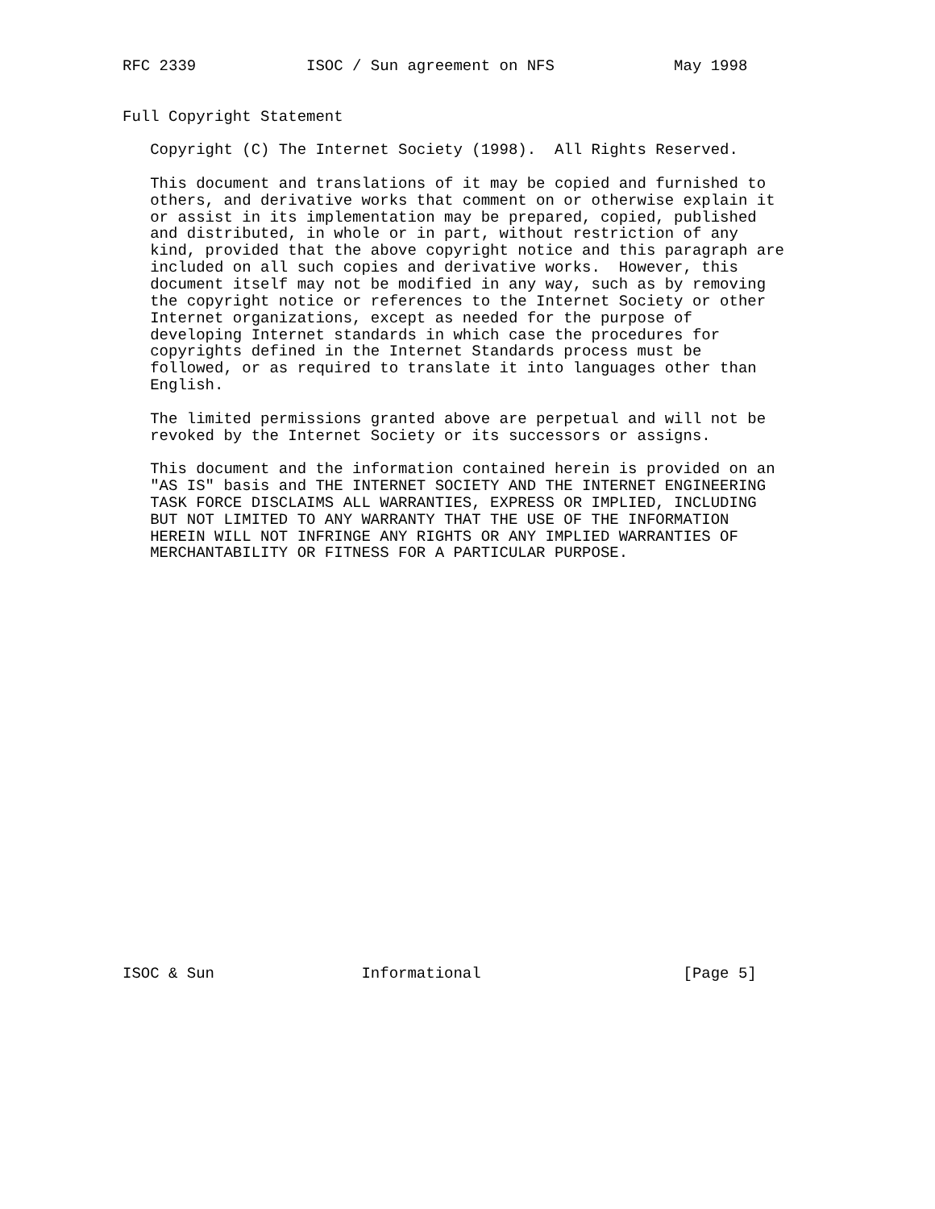RFC 2339            ISOC / Sun agreement on NFS             May 1998


Full Copyright Statement

   Copyright (C) The Internet Society (1998).  All Rights Reserved.

   This document and translations of it may be copied and furnished to
   others, and derivative works that comment on or otherwise explain it
   or assist in its implementation may be prepared, copied, published
   and distributed, in whole or in part, without restriction of any
   kind, provided that the above copyright notice and this paragraph are
   included on all such copies and derivative works.  However, this
   document itself may not be modified in any way, such as by removing
   the copyright notice or references to the Internet Society or other
   Internet organizations, except as needed for the purpose of
   developing Internet standards in which case the procedures for
   copyrights defined in the Internet Standards process must be
   followed, or as required to translate it into languages other than
   English.

   The limited permissions granted above are perpetual and will not be
   revoked by the Internet Society or its successors or assigns.

   This document and the information contained herein is provided on an
   "AS IS" basis and THE INTERNET SOCIETY AND THE INTERNET ENGINEERING
   TASK FORCE DISCLAIMS ALL WARRANTIES, EXPRESS OR IMPLIED, INCLUDING
   BUT NOT LIMITED TO ANY WARRANTY THAT THE USE OF THE INFORMATION
   HEREIN WILL NOT INFRINGE ANY RIGHTS OR ANY IMPLIED WARRANTIES OF
   MERCHANTABILITY OR FITNESS FOR A PARTICULAR PURPOSE.
























ISOC & Sun                Informational                      [Page 5]